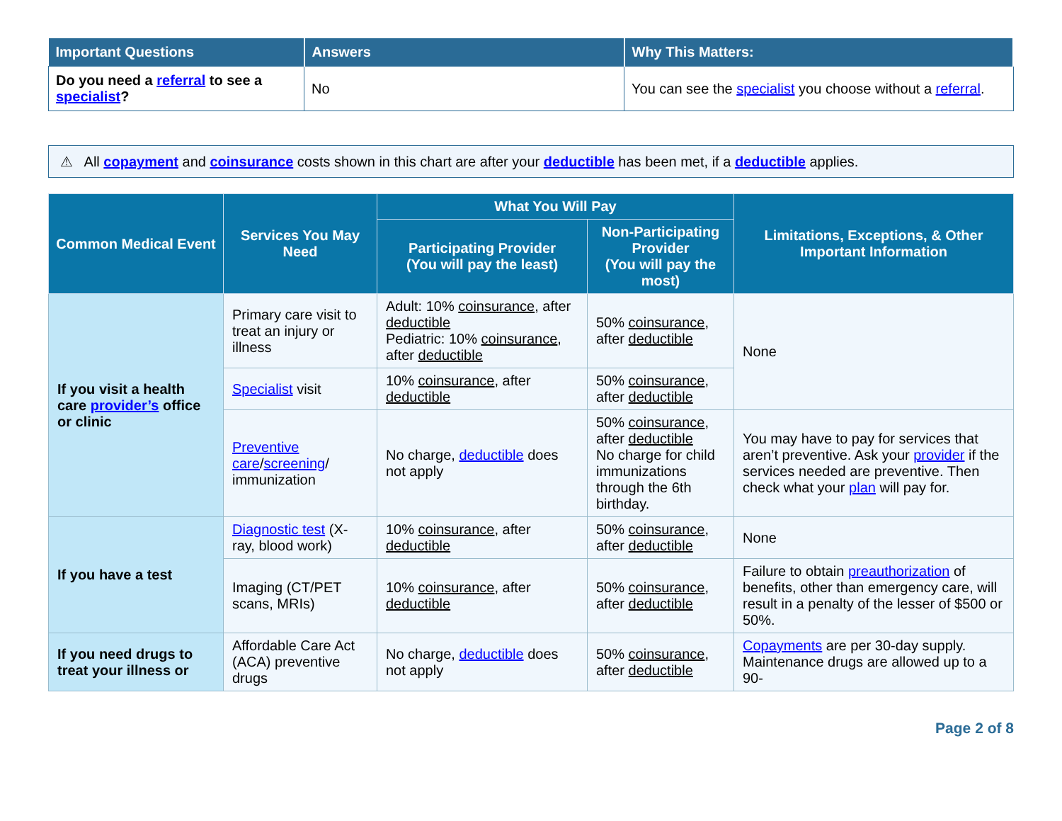| Important Questions | Answers | Why This Matters: |
| --- | --- | --- |
| Do you need a referral to see a specialist ? | No | You can see the specialist you choose without a referral . |
⚠ All copayment and coinsurance costs shown in this chart are after your deductible has been met, if a deductible applies.
| Common Medical Event | Services You May Need | What You Will Pay | | Limitations, Exceptions, & Other Important Information |
| --- | --- | --- | --- | --- |
| | | Participating Provider (You will pay the least) | Non-Participating Provider (You will pay the most) | |
| If you visit a health care provider’s office or clinic | Primary care visit to treat an injury or illness | Adult: 10% coinsurance , after deductible Pediatric: 10% coinsurance , after deductible | 50% coinsurance , after deductible | None |
| | Specialist visit | 10% coinsurance , after deductible | 50% coinsurance , after deductible | |
| | Preventive care / screening / immunization | No charge, deductible does not apply | 50% coinsurance , after deductible No charge for child immunizations through the 6th birthday. | You may have to pay for services that aren’t preventive. Ask your provider if the services needed are preventive. Then check what your plan will pay for. |
| If you have a test | Diagnostic test (X-ray, blood work) | 10% coinsurance , after deductible | 50% coinsurance , after deductible | None |
| | Imaging (CT/PET scans, MRIs) | 10% coinsurance , after deductible | 50% coinsurance , after deductible | Failure to obtain preauthorization of benefits, other than emergency care, will result in a penalty of the lesser of $500 or 50%. |
| If you need drugs to treat your illness or | Affordable Care Act (ACA) preventive drugs | No charge, deductible does not apply | 50% coinsurance , after deductible | Copayments are per 30-day supply. Maintenance drugs are allowed up to a 90- |
Page 2 of 8